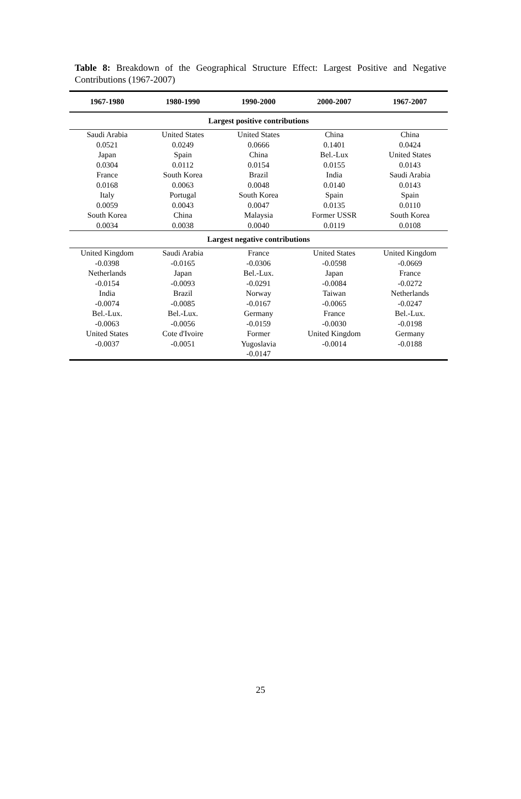Table 8: Breakdown of the Geographical Structure Effect: Largest Positive and Negative Contributions (1967-2007)
| 1967-1980 | 1980-1990 | 1990-2000 | 2000-2007 | 1967-2007 |
| --- | --- | --- | --- | --- |
| Largest positive contributions | | | | |
| Saudi Arabia 0.0521 | United States 0.0249 | United States 0.0666 | China 0.1401 | China 0.0424 |
| Japan 0.0304 | Spain 0.0112 | China 0.0154 | Bel.-Lux 0.0155 | United States 0.0143 |
| France 0.0168 | South Korea 0.0063 | Brazil 0.0048 | India 0.0140 | Saudi Arabia 0.0143 |
| Italy 0.0059 | Portugal 0.0043 | South Korea 0.0047 | Spain 0.0135 | Spain 0.0110 |
| South Korea 0.0034 | China 0.0038 | Malaysia 0.0040 | Former USSR 0.0119 | South Korea 0.0108 |
| Largest negative contributions | | | | |
| United Kingdom -0.0398 | Saudi Arabia -0.0165 | France -0.0306 | United States -0.0598 | United Kingdom -0.0669 |
| Netherlands -0.0154 | Japan -0.0093 | Bel.-Lux. -0.0291 | Japan -0.0084 | France -0.0272 |
| India -0.0074 | Brazil -0.0085 | Norway -0.0167 | Taiwan -0.0065 | Netherlands -0.0247 |
| Bel.-Lux. -0.0063 | Bel.-Lux. -0.0056 | Germany -0.0159 | France -0.0030 | Bel.-Lux. -0.0198 |
| United States -0.0037 | Cote d'Ivoire -0.0051 | Former Yugoslavia -0.0147 | United Kingdom -0.0014 | Germany -0.0188 |
25